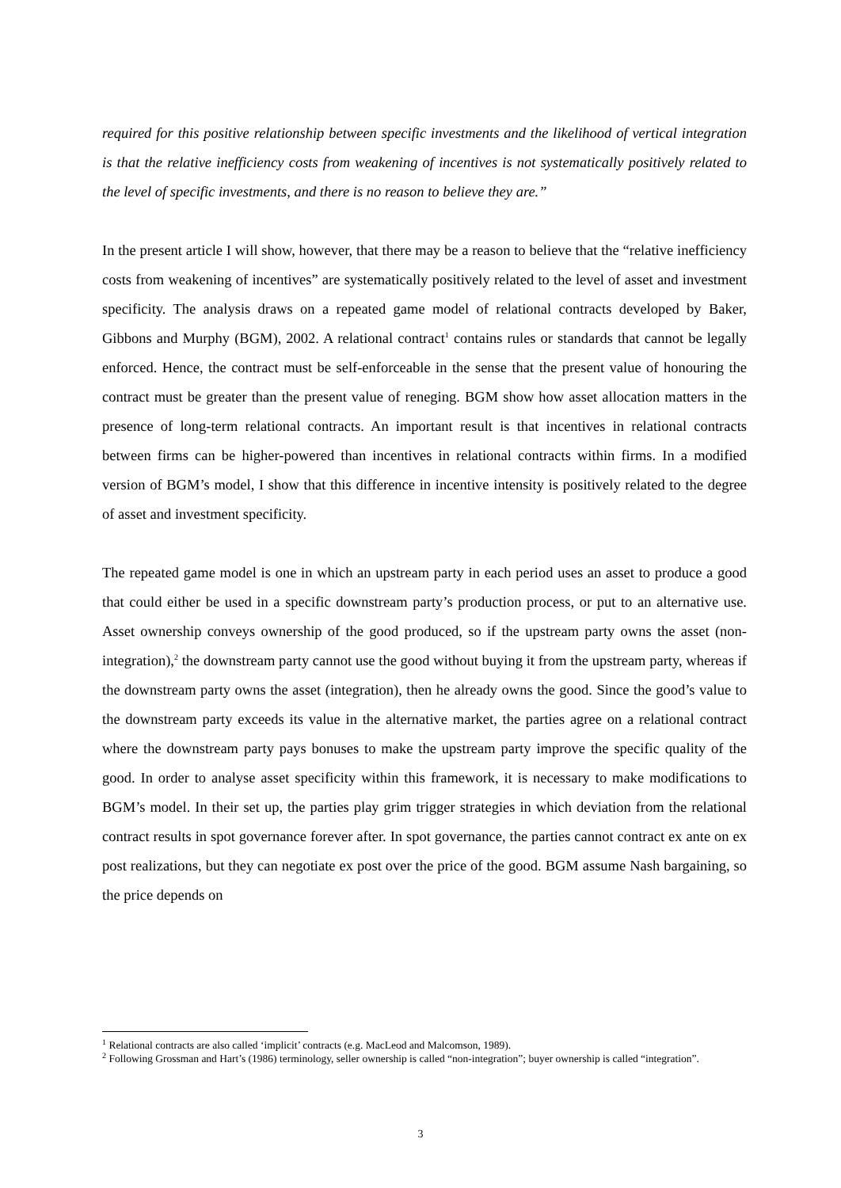required for this positive relationship between specific investments and the likelihood of vertical integration is that the relative inefficiency costs from weakening of incentives is not systematically positively related to the level of specific investments, and there is no reason to believe they are.”
In the present article I will show, however, that there may be a reason to believe that the “relative inefficiency costs from weakening of incentives” are systematically positively related to the level of asset and investment specificity. The analysis draws on a repeated game model of relational contracts developed by Baker, Gibbons and Murphy (BGM), 2002. A relational contract<sup>1</sup> contains rules or standards that cannot be legally enforced. Hence, the contract must be self-enforceable in the sense that the present value of honouring the contract must be greater than the present value of reneging. BGM show how asset allocation matters in the presence of long-term relational contracts. An important result is that incentives in relational contracts between firms can be higher-powered than incentives in relational contracts within firms. In a modified version of BGM’s model, I show that this difference in incentive intensity is positively related to the degree of asset and investment specificity.
The repeated game model is one in which an upstream party in each period uses an asset to produce a good that could either be used in a specific downstream party’s production process, or put to an alternative use. Asset ownership conveys ownership of the good produced, so if the upstream party owns the asset (non-integration),<sup>2</sup> the downstream party cannot use the good without buying it from the upstream party, whereas if the downstream party owns the asset (integration), then he already owns the good. Since the good’s value to the downstream party exceeds its value in the alternative market, the parties agree on a relational contract where the downstream party pays bonuses to make the upstream party improve the specific quality of the good. In order to analyse asset specificity within this framework, it is necessary to make modifications to BGM’s model. In their set up, the parties play grim trigger strategies in which deviation from the relational contract results in spot governance forever after. In spot governance, the parties cannot contract ex ante on ex post realizations, but they can negotiate ex post over the price of the good. BGM assume Nash bargaining, so the price depends on
<sup>1</sup> Relational contracts are also called ‘implicit’ contracts (e.g. MacLeod and Malcomson, 1989).
<sup>2</sup> Following Grossman and Hart’s (1986) terminology, seller ownership is called “non-integration”; buyer ownership is called “integration”.
3